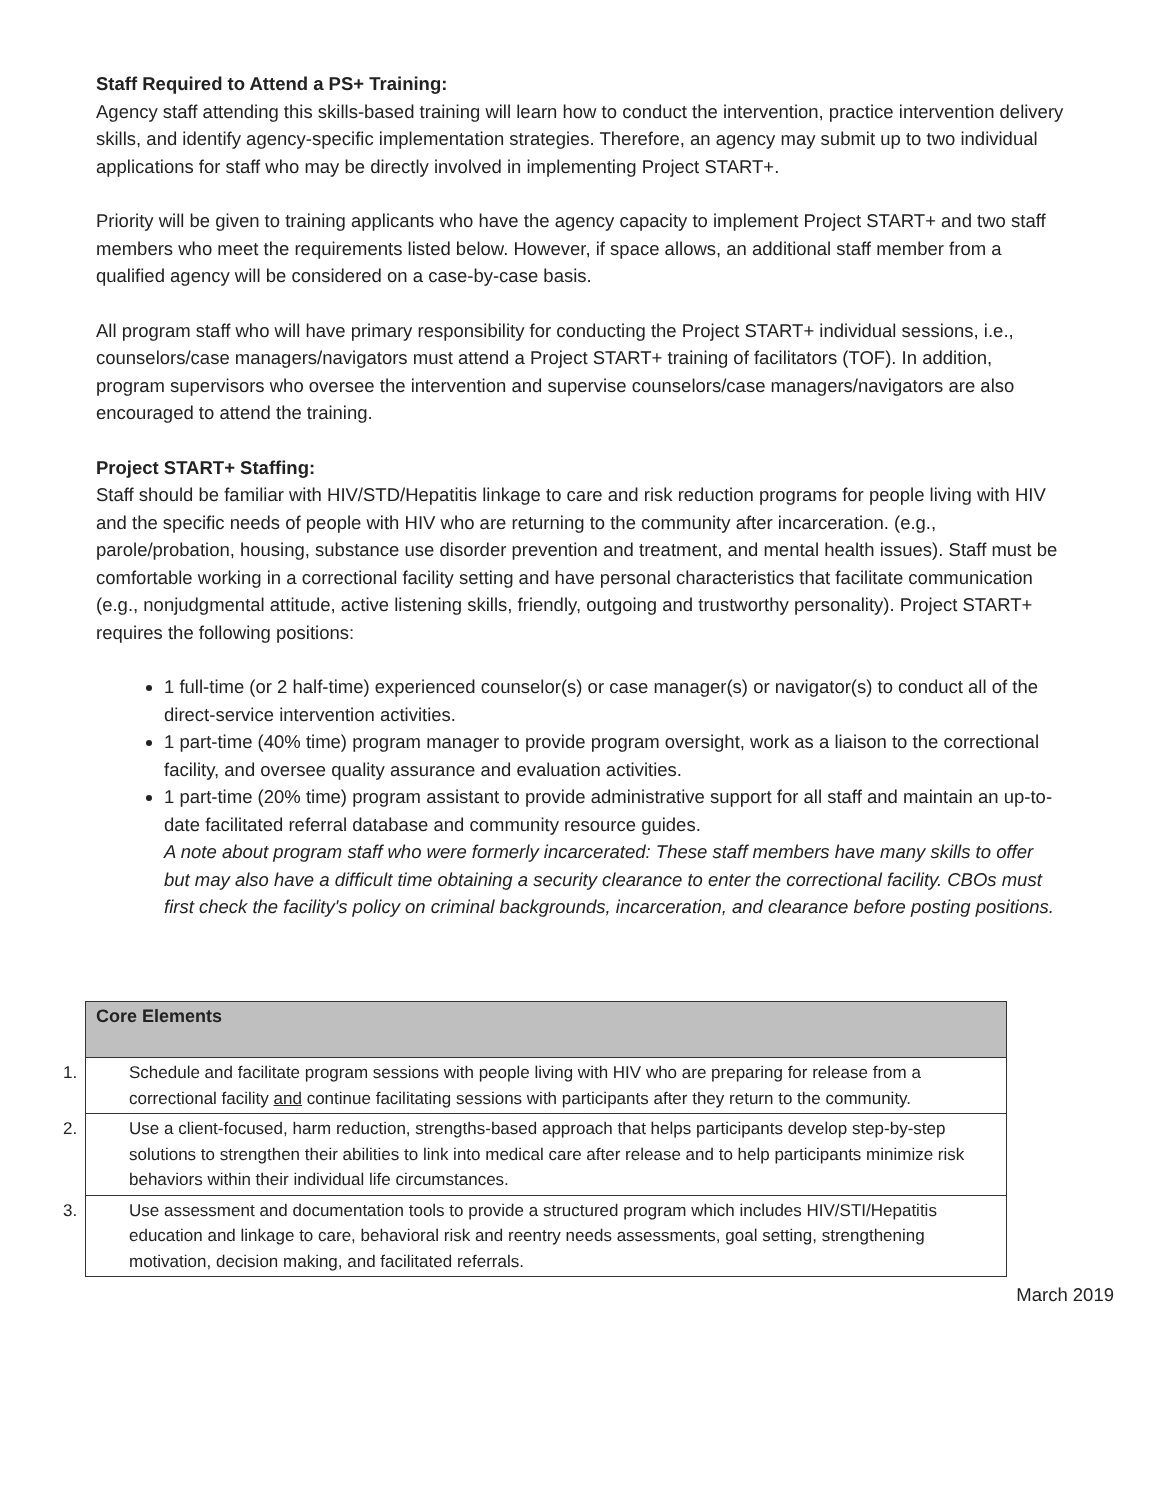Staff Required to Attend a PS+ Training:
Agency staff attending this skills-based training will learn how to conduct the intervention, practice intervention delivery skills, and identify agency-specific implementation strategies. Therefore, an agency may submit up to two individual applications for staff who may be directly involved in implementing Project START+.
Priority will be given to training applicants who have the agency capacity to implement Project START+ and two staff members who meet the requirements listed below. However, if space allows, an additional staff member from a qualified agency will be considered on a case-by-case basis.
All program staff who will have primary responsibility for conducting the Project START+ individual sessions, i.e., counselors/case managers/navigators must attend a Project START+ training of facilitators (TOF). In addition, program supervisors who oversee the intervention and supervise counselors/case managers/navigators are also encouraged to attend the training.
Project START+ Staffing:
Staff should be familiar with HIV/STD/Hepatitis linkage to care and risk reduction programs for people living with HIV and the specific needs of people with HIV who are returning to the community after incarceration. (e.g., parole/probation, housing, substance use disorder prevention and treatment, and mental health issues). Staff must be comfortable working in a correctional facility setting and have personal characteristics that facilitate communication (e.g., nonjudgmental attitude, active listening skills, friendly, outgoing and trustworthy personality). Project START+ requires the following positions:
1 full-time (or 2 half-time) experienced counselor(s) or case manager(s) or navigator(s) to conduct all of the direct-service intervention activities.
1 part-time (40% time) program manager to provide program oversight, work as a liaison to the correctional facility, and oversee quality assurance and evaluation activities.
1 part-time (20% time) program assistant to provide administrative support for all staff and maintain an up-to-date facilitated referral database and community resource guides.
A note about program staff who were formerly incarcerated: These staff members have many skills to offer but may also have a difficult time obtaining a security clearance to enter the correctional facility. CBOs must first check the facility's policy on criminal backgrounds, incarceration, and clearance before posting positions.
| Core Elements |
| --- |
| 1. Schedule and facilitate program sessions with people living with HIV who are preparing for release from a correctional facility and continue facilitating sessions with participants after they return to the community. |
| 2. Use a client-focused, harm reduction, strengths-based approach that helps participants develop step-by-step solutions to strengthen their abilities to link into medical care after release and to help participants minimize risk behaviors within their individual life circumstances. |
| 3. Use assessment and documentation tools to provide a structured program which includes HIV/STI/Hepatitis education and linkage to care, behavioral risk and reentry needs assessments, goal setting, strengthening motivation, decision making, and facilitated referrals. |
March 2019